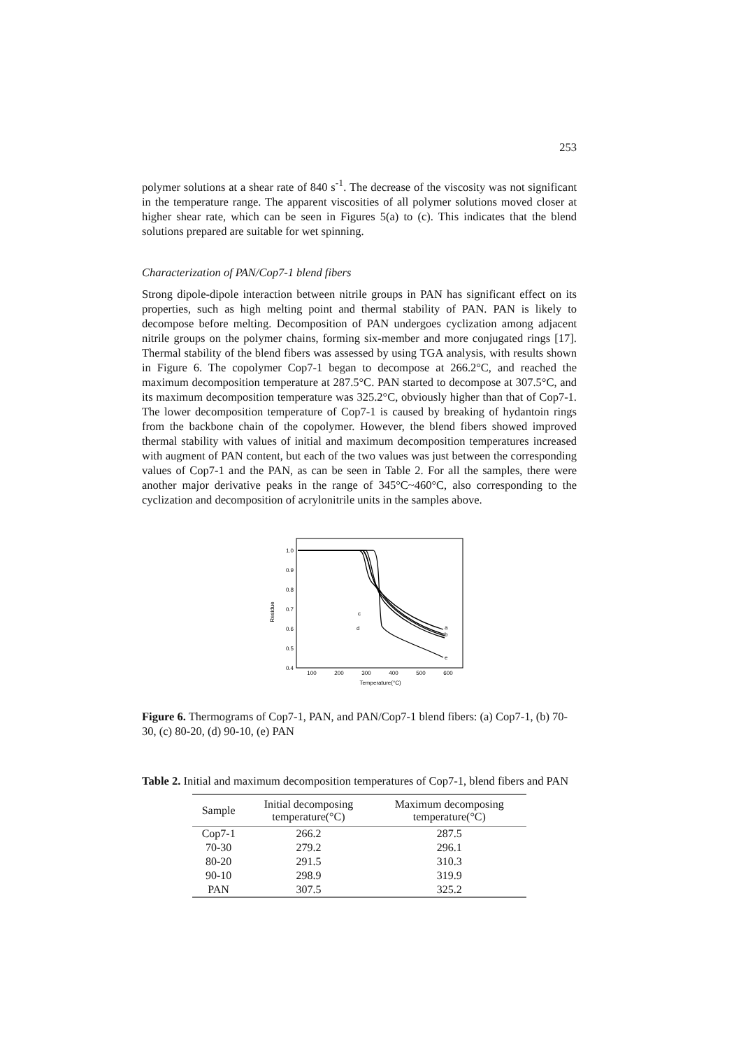253
polymer solutions at a shear rate of 840 s<sup>-1</sup>. The decrease of the viscosity was not significant in the temperature range. The apparent viscosities of all polymer solutions moved closer at higher shear rate, which can be seen in Figures 5(a) to (c). This indicates that the blend solutions prepared are suitable for wet spinning.
Characterization of PAN/Cop7-1 blend fibers
Strong dipole-dipole interaction between nitrile groups in PAN has significant effect on its properties, such as high melting point and thermal stability of PAN. PAN is likely to decompose before melting. Decomposition of PAN undergoes cyclization among adjacent nitrile groups on the polymer chains, forming six-member and more conjugated rings [17]. Thermal stability of the blend fibers was assessed by using TGA analysis, with results shown in Figure 6. The copolymer Cop7-1 began to decompose at 266.2°C, and reached the maximum decomposition temperature at 287.5°C. PAN started to decompose at 307.5°C, and its maximum decomposition temperature was 325.2°C, obviously higher than that of Cop7-1. The lower decomposition temperature of Cop7-1 is caused by breaking of hydantoin rings from the backbone chain of the copolymer. However, the blend fibers showed improved thermal stability with values of initial and maximum decomposition temperatures increased with augment of PAN content, but each of the two values was just between the corresponding values of Cop7-1 and the PAN, as can be seen in Table 2. For all the samples, there were another major derivative peaks in the range of 345°C~460°C, also corresponding to the cyclization and decomposition of acrylonitrile units in the samples above.
1.0
0.9
0.8
0.7
0.6
0.5
0.4
100
200
300
400
500
600
Temperature(°C)
Residue
a
b
c
d
e
Figure 6. Thermograms of Cop7-1, PAN, and PAN/Cop7-1 blend fibers: (a) Cop7-1, (b) 70-30, (c) 80-20, (d) 90-10, (e) PAN
Table 2. Initial and maximum decomposition temperatures of Cop7-1, blend fibers and PAN
| Sample | Initial decomposing temperature(°C) | Maximum decomposing temperature(°C) |
| --- | --- | --- |
| Cop7-1 | 266.2 | 287.5 |
| 70-30 | 279.2 | 296.1 |
| 80-20 | 291.5 | 310.3 |
| 90-10 | 298.9 | 319.9 |
| PAN | 307.5 | 325.2 |